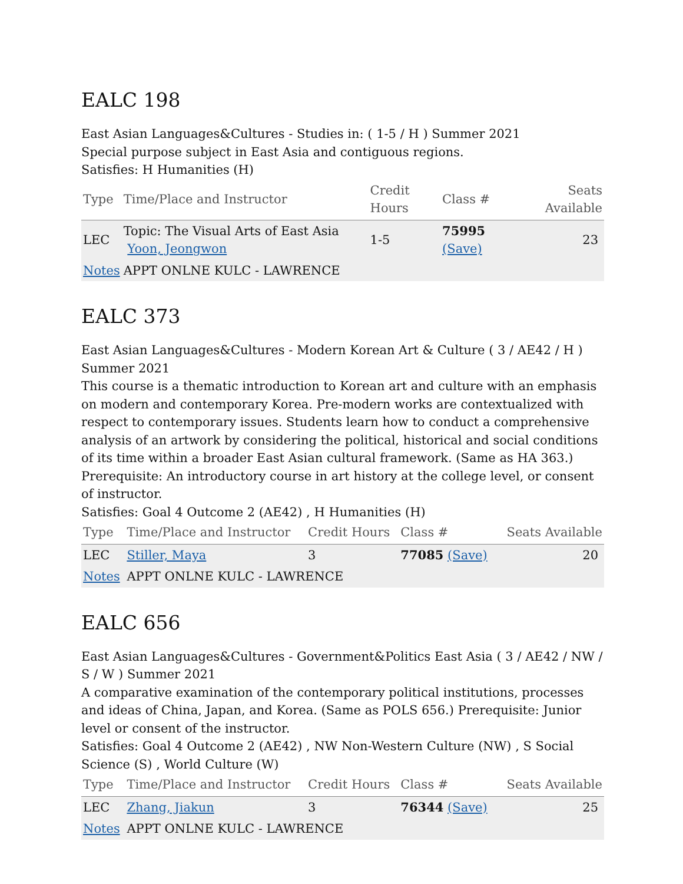EALC 198
East Asian Languages&Cultures - Studies in: ( 1-5 / H ) Summer 2021
Special purpose subject in East Asia and contiguous regions.
Satisfies: H Humanities (H)
| Type | Time/Place and Instructor | Credit Hours | Class # | Seats Available |
| --- | --- | --- | --- | --- |
| LEC | Topic: The Visual Arts of East Asia Yoon, Jeongwon | 1-5 | 75995 (Save) | 23 |
| Notes | APPT ONLNE KULC - LAWRENCE | | | |
EALC 373
East Asian Languages&Cultures - Modern Korean Art & Culture ( 3 / AE42 / H ) Summer 2021
This course is a thematic introduction to Korean art and culture with an emphasis on modern and contemporary Korea. Pre-modern works are contextualized with respect to contemporary issues. Students learn how to conduct a comprehensive analysis of an artwork by considering the political, historical and social conditions of its time within a broader East Asian cultural framework. (Same as HA 363.) Prerequisite: An introductory course in art history at the college level, or consent of instructor.
Satisfies: Goal 4 Outcome 2 (AE42) , H Humanities (H)
| Type | Time/Place and Instructor | Credit Hours | Class # | Seats Available |
| --- | --- | --- | --- | --- |
| LEC | Stiller, Maya | 3 | 77085 (Save) | 20 |
| Notes | APPT ONLNE KULC - LAWRENCE | | | |
EALC 656
East Asian Languages&Cultures - Government&Politics East Asia ( 3 / AE42 / NW / S / W ) Summer 2021
A comparative examination of the contemporary political institutions, processes and ideas of China, Japan, and Korea. (Same as POLS 656.) Prerequisite: Junior level or consent of the instructor.
Satisfies: Goal 4 Outcome 2 (AE42) , NW Non-Western Culture (NW) , S Social Science (S) , World Culture (W)
| Type | Time/Place and Instructor | Credit Hours | Class # | Seats Available |
| --- | --- | --- | --- | --- |
| LEC | Zhang, Jiakun | 3 | 76344 (Save) | 25 |
| Notes | APPT ONLNE KULC - LAWRENCE | | | |